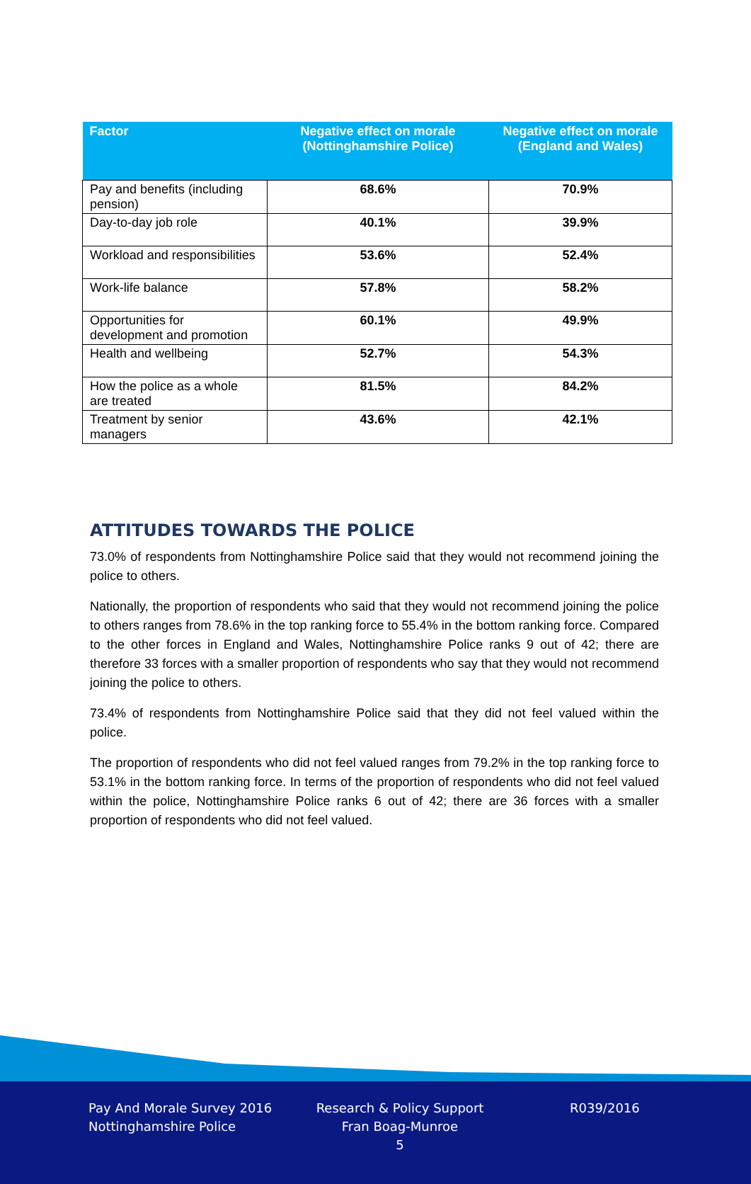| Factor | Negative effect on morale (Nottinghamshire Police) | Negative effect on morale (England and Wales) |
| --- | --- | --- |
| Pay and benefits (including pension) | 68.6% | 70.9% |
| Day-to-day job role | 40.1% | 39.9% |
| Workload and responsibilities | 53.6% | 52.4% |
| Work-life balance | 57.8% | 58.2% |
| Opportunities for development and promotion | 60.1% | 49.9% |
| Health and wellbeing | 52.7% | 54.3% |
| How the police as a whole are treated | 81.5% | 84.2% |
| Treatment by senior managers | 43.6% | 42.1% |
ATTITUDES TOWARDS THE POLICE
73.0% of respondents from Nottinghamshire Police said that they would not recommend joining the police to others.
Nationally, the proportion of respondents who said that they would not recommend joining the police to others ranges from 78.6% in the top ranking force to 55.4% in the bottom ranking force. Compared to the other forces in England and Wales, Nottinghamshire Police ranks 9 out of 42; there are therefore 33 forces with a smaller proportion of respondents who say that they would not recommend joining the police to others.
73.4% of respondents from Nottinghamshire Police said that they did not feel valued within the police.
The proportion of respondents who did not feel valued ranges from 79.2% in the top ranking force to 53.1% in the bottom ranking force. In terms of the proportion of respondents who did not feel valued within the police, Nottinghamshire Police ranks 6 out of 42; there are 36 forces with a smaller proportion of respondents who did not feel valued.
Pay And Morale Survey 2016
Nottinghamshire Police
Research & Policy Support
Fran Boag-Munroe
5
R039/2016